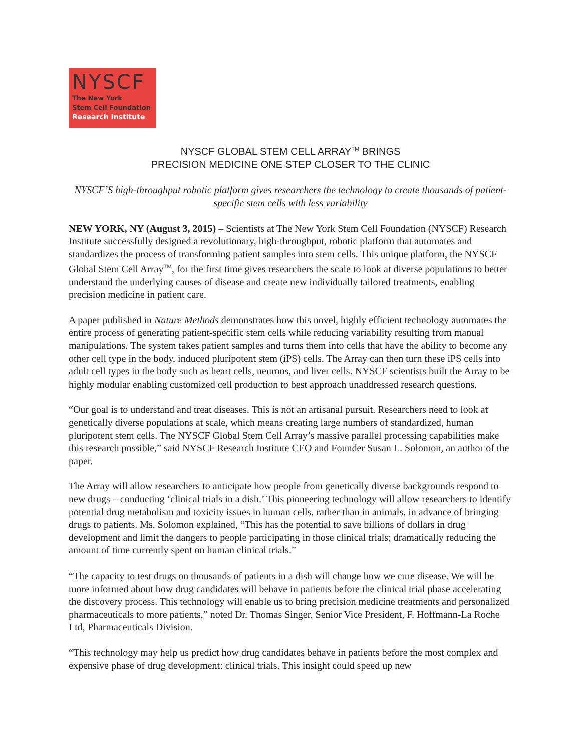NYSCF
The New York
Stem Cell Foundation
Research Institute
NYSCF GLOBAL STEM CELL ARRAY<sup>TM</sup> BRINGS
PRECISION MEDICINE ONE STEP CLOSER TO THE CLINIC
NYSCF’S high-throughput robotic platform gives researchers the technology to create thousands of patient-specific stem cells with less variability
NEW YORK, NY (August 3, 2015) – Scientists at The New York Stem Cell Foundation (NYSCF) Research Institute successfully designed a revolutionary, high-throughput, robotic platform that automates and standardizes the process of transforming patient samples into stem cells. This unique platform, the NYSCF Global Stem Cell Array<sup>TM</sup>, for the first time gives researchers the scale to look at diverse populations to better understand the underlying causes of disease and create new individually tailored treatments, enabling precision medicine in patient care.
A paper published in Nature Methods demonstrates how this novel, highly efficient technology automates the entire process of generating patient-specific stem cells while reducing variability resulting from manual manipulations. The system takes patient samples and turns them into cells that have the ability to become any other cell type in the body, induced pluripotent stem (iPS) cells. The Array can then turn these iPS cells into adult cell types in the body such as heart cells, neurons, and liver cells. NYSCF scientists built the Array to be highly modular enabling customized cell production to best approach unaddressed research questions.
“Our goal is to understand and treat diseases. This is not an artisanal pursuit. Researchers need to look at genetically diverse populations at scale, which means creating large numbers of standardized, human pluripotent stem cells. The NYSCF Global Stem Cell Array’s massive parallel processing capabilities make this research possible,” said NYSCF Research Institute CEO and Founder Susan L. Solomon, an author of the paper.
The Array will allow researchers to anticipate how people from genetically diverse backgrounds respond to new drugs – conducting ‘clinical trials in a dish.’ This pioneering technology will allow researchers to identify potential drug metabolism and toxicity issues in human cells, rather than in animals, in advance of bringing drugs to patients. Ms. Solomon explained, “This has the potential to save billions of dollars in drug development and limit the dangers to people participating in those clinical trials; dramatically reducing the amount of time currently spent on human clinical trials.”
“The capacity to test drugs on thousands of patients in a dish will change how we cure disease. We will be more informed about how drug candidates will behave in patients before the clinical trial phase accelerating the discovery process. This technology will enable us to bring precision medicine treatments and personalized pharmaceuticals to more patients,” noted Dr. Thomas Singer, Senior Vice President, F. Hoffmann-La Roche Ltd, Pharmaceuticals Division.
“This technology may help us predict how drug candidates behave in patients before the most complex and expensive phase of drug development: clinical trials. This insight could speed up new